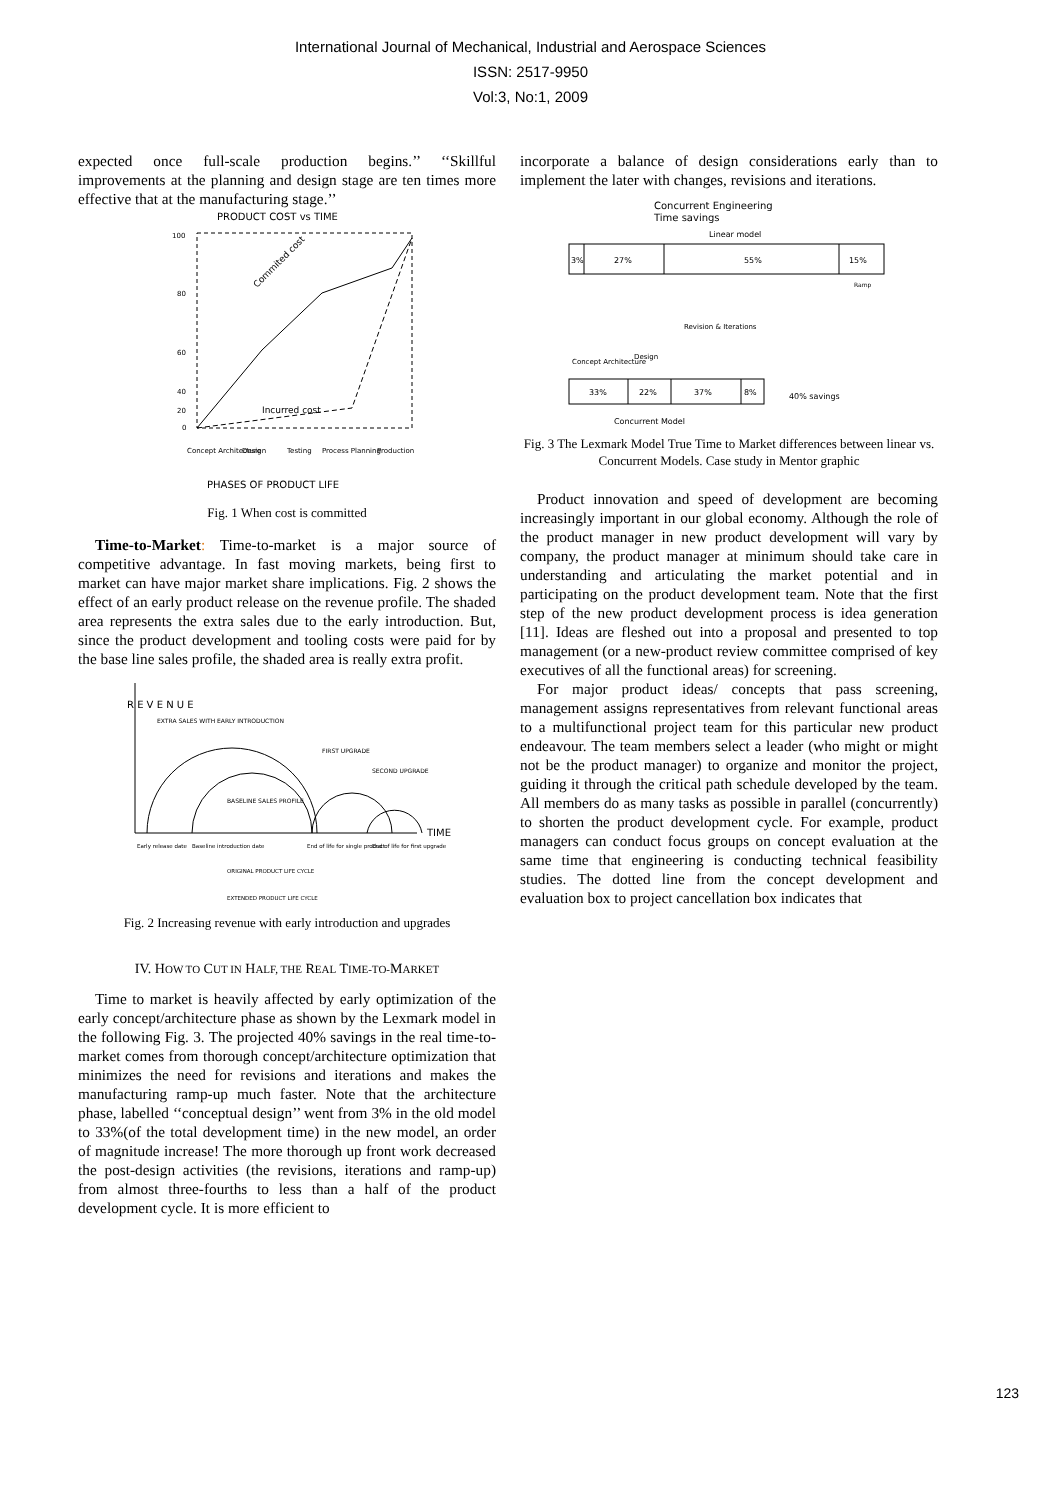International Journal of Mechanical, Industrial and Aerospace Sciences
ISSN: 2517-9950
Vol:3, No:1, 2009
expected once full-scale production begins.’’ ‘‘Skillful improvements at the planning and design stage are ten times more effective that at the manufacturing stage.’’
PRODUCT COST vs TIME
Commited cost
Incurred cost
100
80
60
40
20
0
Concept Architecture
Design
Testing
Process Planning
Production
PHASES OF PRODUCT LIFE
Fig. 1 When cost is committed
Time-to-Market: Time-to-market is a major source of competitive advantage. In fast moving markets, being first to market can have major market share implications. Fig. 2 shows the effect of an early product release on the revenue profile. The shaded area represents the extra sales due to the early introduction. But, since the product development and tooling costs were paid for by the base line sales profile, the shaded area is really extra profit.
R E V E N U E
TIME
EXTRA SALES WITH EARLY INTRODUCTION
FIRST UPGRADE
SECOND UPGRADE
BASELINE SALES PROFILE
Early release date
Baseline introduction date
End of life for single product
End of life for first upgrade
ORIGINAL PRODUCT LIFE CYCLE
EXTENDED PRODUCT LIFE CYCLE
Fig. 2 Increasing revenue with early introduction and upgrades
IV. HOW TO CUT IN HALF, THE REAL TIME-TO-MARKET
Time to market is heavily affected by early optimization of the early concept/architecture phase as shown by the Lexmark model in the following Fig. 3. The projected 40% savings in the real time-to-market comes from thorough concept/architecture optimization that minimizes the need for revisions and iterations and makes the manufacturing ramp-up much faster. Note that the architecture phase, labelled ‘‘conceptual design’’ went from 3% in the old model to 33%(of the total development time) in the new model, an order of magnitude increase! The more thorough up front work decreased the post-design activities (the revisions, iterations and ramp-up) from almost three-fourths to less than a half of the product development cycle. It is more efficient to
incorporate a balance of design considerations early than to implement the later with changes, revisions and iterations.
Concurrent Engineering
Time savings
Linear model
3%
27%
55%
15%
Ramp
Revision & Iterations
Concept Architecture
Design
33%
22%
37%
8%
40% savings
Concurrent Model
Fig. 3 The Lexmark Model True Time to Market differences between linear vs. Concurrent Models. Case study in Mentor graphic
Product innovation and speed of development are becoming increasingly important in our global economy. Although the role of the product manager in new product development will vary by company, the product manager at minimum should take care in understanding and articulating the market potential and in participating on the product development team. Note that the first step of the new product development process is idea generation [11]. Ideas are fleshed out into a proposal and presented to top management (or a new-product review committee comprised of key executives of all the functional areas) for screening.
For major product ideas/ concepts that pass screening, management assigns representatives from relevant functional areas to a multifunctional project team for this particular new product endeavour. The team members select a leader (who might or might not be the product manager) to organize and monitor the project, guiding it through the critical path schedule developed by the team. All members do as many tasks as possible in parallel (concurrently) to shorten the product development cycle. For example, product managers can conduct focus groups on concept evaluation at the same time that engineering is conducting technical feasibility studies. The dotted line from the concept development and evaluation box to project cancellation box indicates that
123